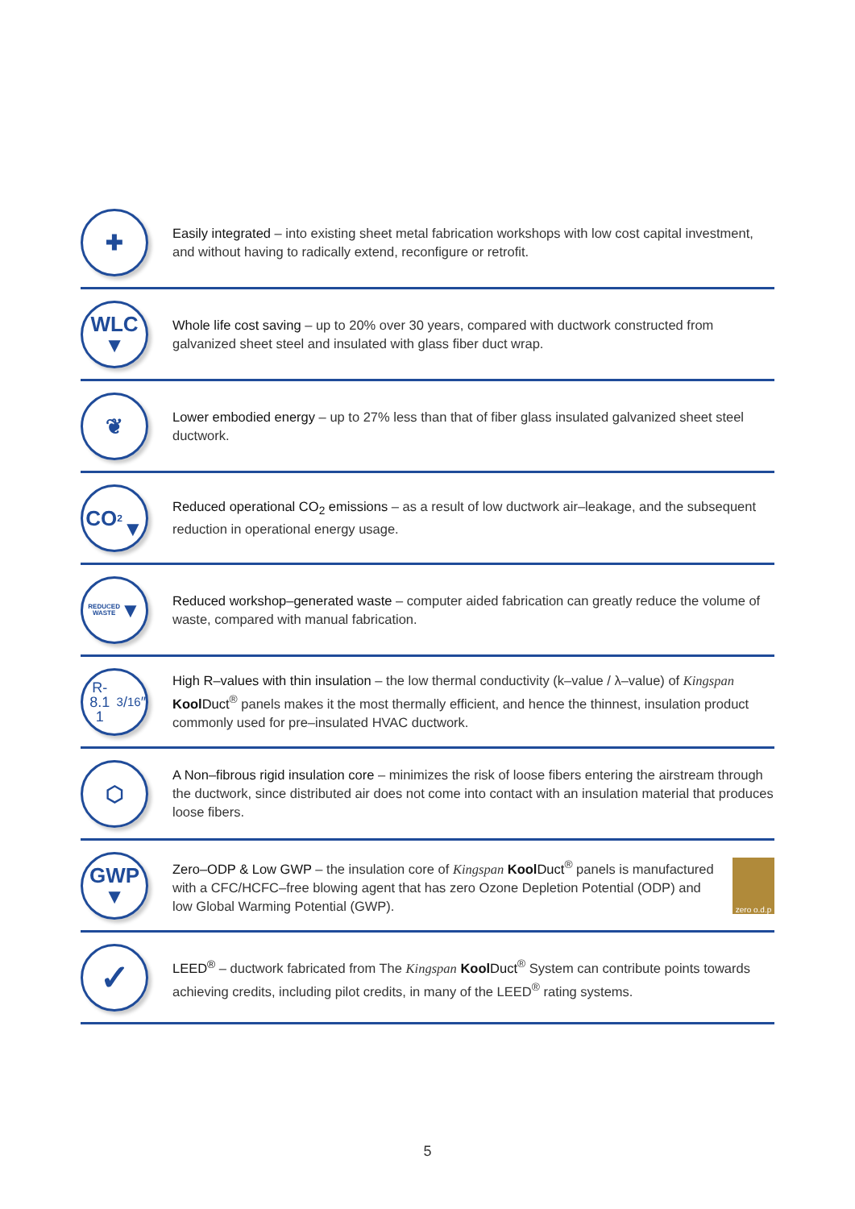✚
Easily integrated – into existing sheet metal fabrication workshops with low cost capital investment, and without having to radically extend, reconfigure or retrofit.
WLC
▼
Whole life cost saving – up to 20% over 30 years, compared with ductwork constructed from galvanized sheet steel and insulated with glass fiber duct wrap.
❦
Lower embodied energy – up to 27% less than that of fiber glass insulated galvanized sheet steel ductwork.
CO<sub>2</sub>
▼
Reduced operational CO<sub>2</sub> emissions – as a result of low ductwork air–leakage, and the subsequent reduction in operational energy usage.
REDUCED
WASTE
▼
Reduced workshop–generated waste – computer aided fabrication can greatly reduce the volume of waste, compared with manual fabrication.
R-8.1
1 3/16″
High R–values with thin insulation – the low thermal conductivity (k–value / λ–value) of Kingspan Kool Duct<sup>®</sup> panels makes it the most thermally efficient, and hence the thinnest, insulation product commonly used for pre–insulated HVAC ductwork.
⬡
A Non–fibrous rigid insulation core – minimizes the risk of loose fibers entering the airstream through the ductwork, since distributed air does not come into contact with an insulation material that produces loose fibers.
GWP
▼
Zero–ODP & Low GWP – the insulation core of Kingspan Kool Duct<sup>®</sup> panels is manufactured with a CFC/HCFC–free blowing agent that has zero Ozone Depletion Potential (ODP) and low Global Warming Potential (GWP).
zero o.d.p
✓
LEED<sup>®</sup> – ductwork fabricated from The Kingspan Kool Duct<sup>®</sup> System can contribute points towards achieving credits, including pilot credits, in many of the LEED<sup>®</sup> rating systems.
5